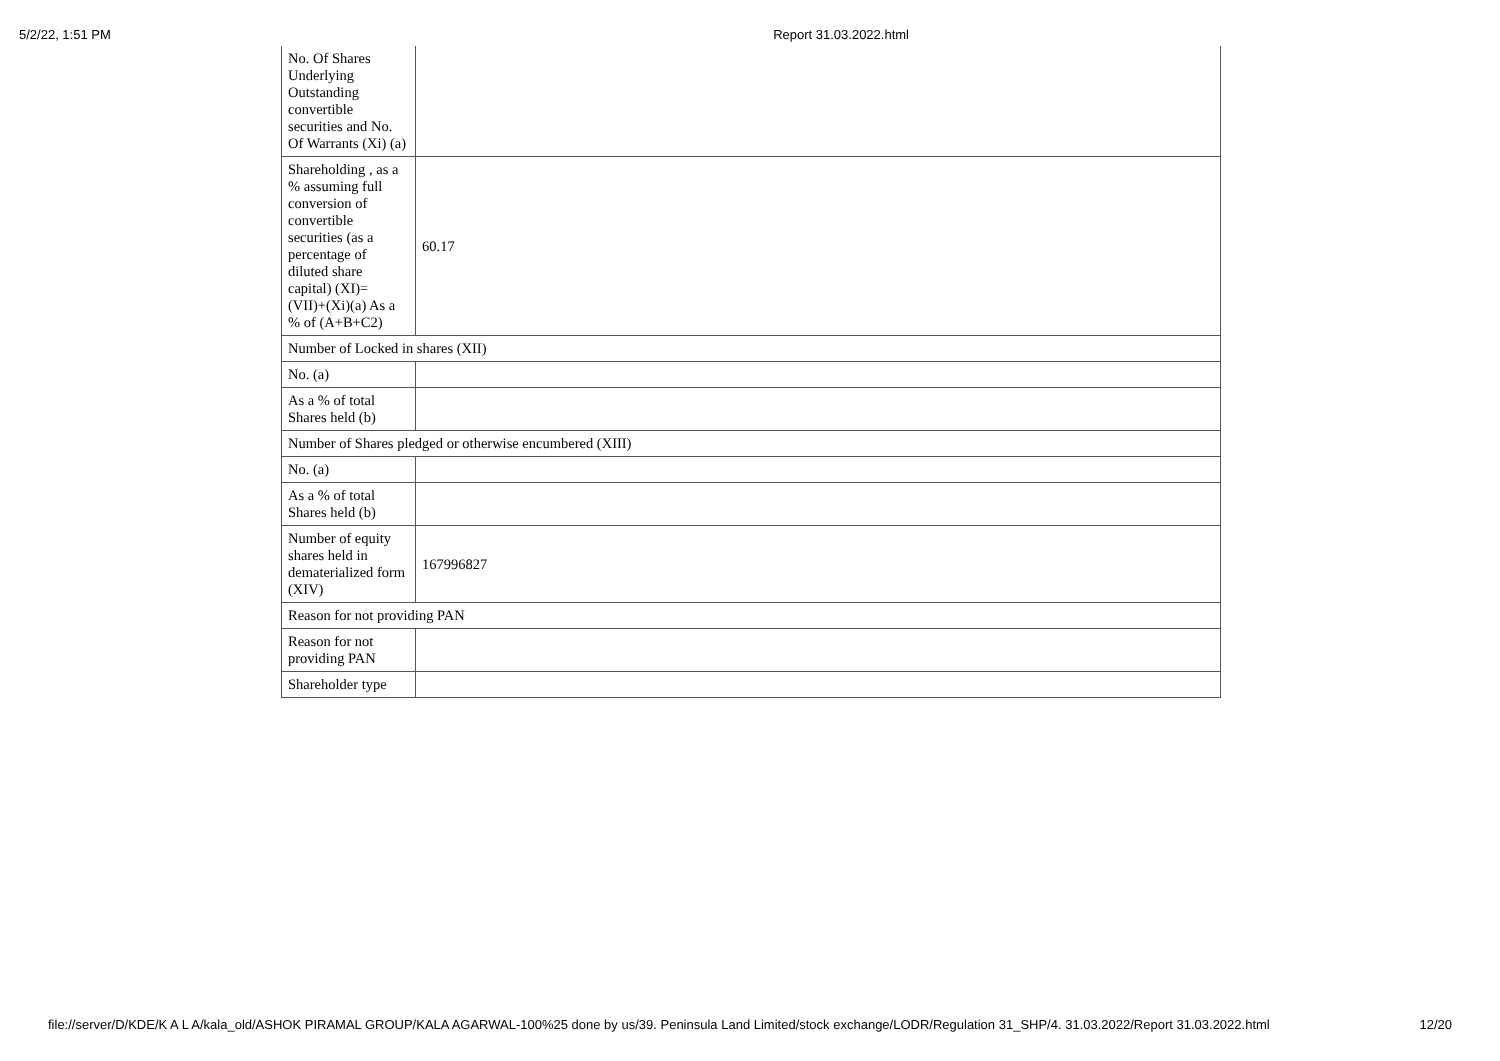5/2/22, 1:51 PM Report 31.03.2022.html
| No. Of Shares Underlying Outstanding convertible securities and No. Of Warrants (Xi) (a) | |
| Shareholding , as a % assuming full conversion of convertible securities (as a percentage of diluted share capital) (XI)= (VII)+(Xi)(a) As a % of (A+B+C2) | 60.17 |
| Number of Locked in shares (XII) | |
| No. (a) | |
| As a % of total Shares held (b) | |
| Number of Shares pledged or otherwise encumbered (XIII) | |
| No. (a) | |
| As a % of total Shares held (b) | |
| Number of equity shares held in dematerialized form (XIV) | 167996827 |
| Reason for not providing PAN | |
| Reason for not providing PAN | |
| Shareholder type | |
file://server/D/KDE/K A L A/kala_old/ASHOK PIRAMAL GROUP/KALA AGARWAL-100%25 done by us/39. Peninsula Land Limited/stock exchange/LODR/Regulation 31_SHP/4. 31.03.2022/Report 31.03.2022.html 12/20